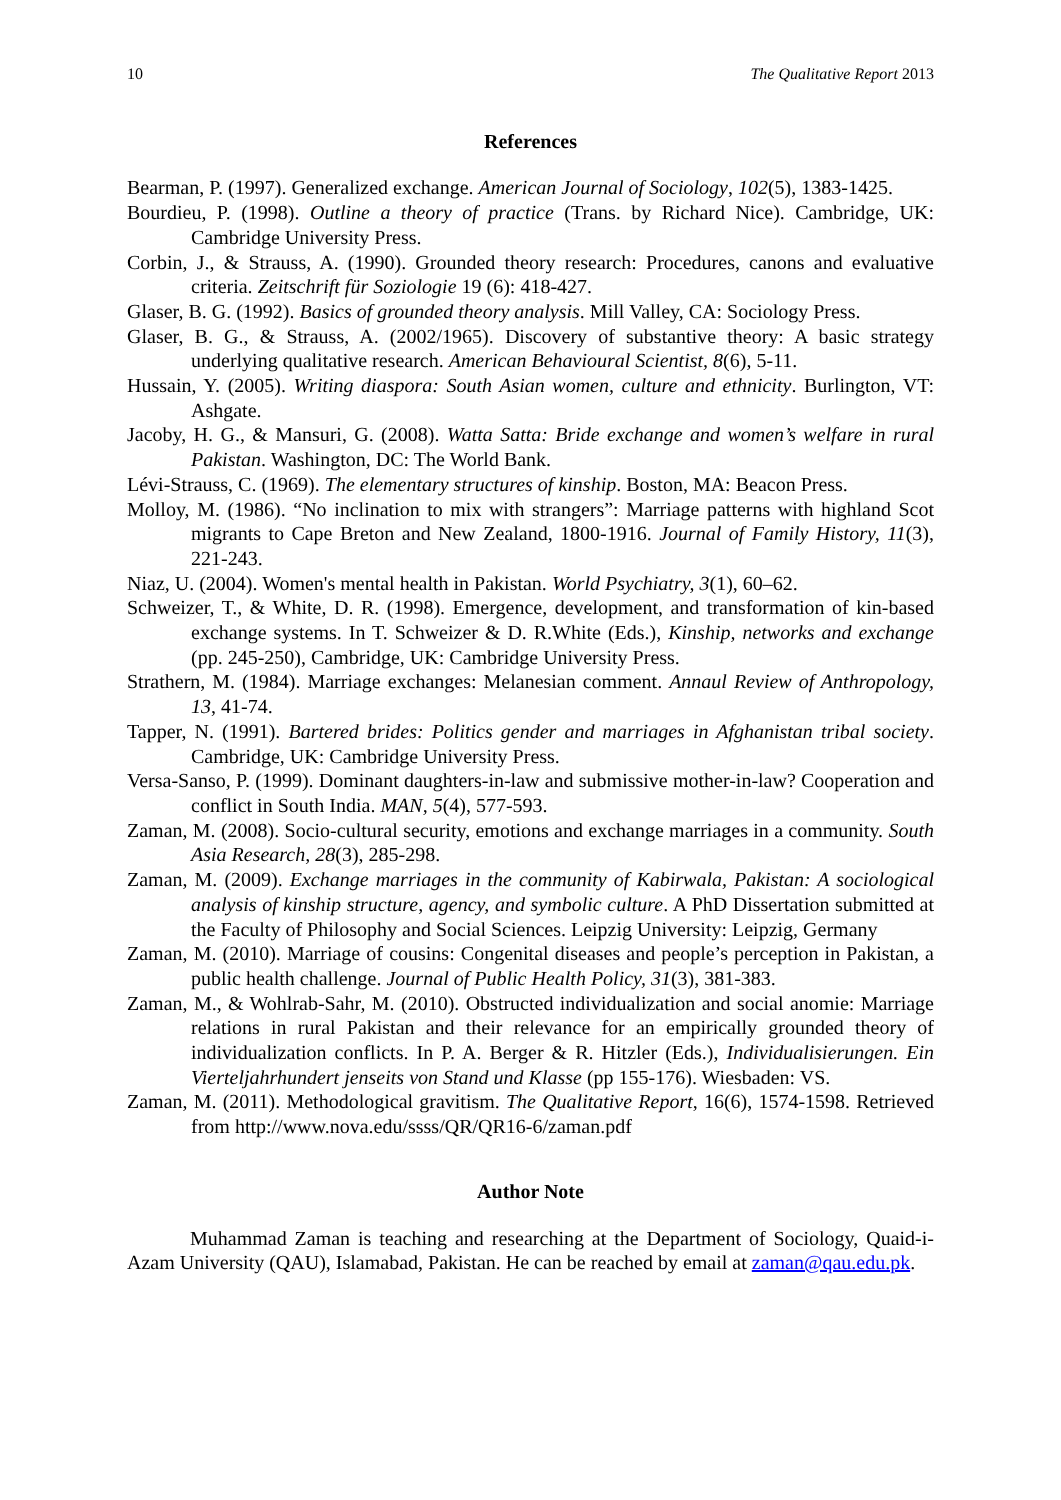10 The Qualitative Report 2013
References
Bearman, P. (1997). Generalized exchange. American Journal of Sociology, 102(5), 1383-1425.
Bourdieu, P. (1998). Outline a theory of practice (Trans. by Richard Nice). Cambridge, UK: Cambridge University Press.
Corbin, J., & Strauss, A. (1990). Grounded theory research: Procedures, canons and evaluative criteria. Zeitschrift für Soziologie 19 (6): 418-427.
Glaser, B. G. (1992). Basics of grounded theory analysis. Mill Valley, CA: Sociology Press.
Glaser, B. G., & Strauss, A. (2002/1965). Discovery of substantive theory: A basic strategy underlying qualitative research. American Behavioural Scientist, 8(6), 5-11.
Hussain, Y. (2005). Writing diaspora: South Asian women, culture and ethnicity. Burlington, VT: Ashgate.
Jacoby, H. G., & Mansuri, G. (2008). Watta Satta: Bride exchange and women’s welfare in rural Pakistan. Washington, DC: The World Bank.
Lévi-Strauss, C. (1969). The elementary structures of kinship. Boston, MA: Beacon Press.
Molloy, M. (1986). “No inclination to mix with strangers”: Marriage patterns with highland Scot migrants to Cape Breton and New Zealand, 1800-1916. Journal of Family History, 11(3), 221-243.
Niaz, U. (2004). Women's mental health in Pakistan. World Psychiatry, 3(1), 60–62.
Schweizer, T., & White, D. R. (1998). Emergence, development, and transformation of kin-based exchange systems. In T. Schweizer & D. R.White (Eds.), Kinship, networks and exchange (pp. 245-250), Cambridge, UK: Cambridge University Press.
Strathern, M. (1984). Marriage exchanges: Melanesian comment. Annaul Review of Anthropology, 13, 41-74.
Tapper, N. (1991). Bartered brides: Politics gender and marriages in Afghanistan tribal society. Cambridge, UK: Cambridge University Press.
Versa-Sanso, P. (1999). Dominant daughters-in-law and submissive mother-in-law? Cooperation and conflict in South India. MAN, 5(4), 577-593.
Zaman, M. (2008). Socio-cultural security, emotions and exchange marriages in a community. South Asia Research, 28(3), 285-298.
Zaman, M. (2009). Exchange marriages in the community of Kabirwala, Pakistan: A sociological analysis of kinship structure, agency, and symbolic culture. A PhD Dissertation submitted at the Faculty of Philosophy and Social Sciences. Leipzig University: Leipzig, Germany
Zaman, M. (2010). Marriage of cousins: Congenital diseases and people’s perception in Pakistan, a public health challenge. Journal of Public Health Policy, 31(3), 381-383.
Zaman, M., & Wohlrab-Sahr, M. (2010). Obstructed individualization and social anomie: Marriage relations in rural Pakistan and their relevance for an empirically grounded theory of individualization conflicts. In P. A. Berger & R. Hitzler (Eds.), Individualisierungen. Ein Vierteljahrhundert jenseits von Stand und Klasse (pp 155-176). Wiesbaden: VS.
Zaman, M. (2011). Methodological gravitism. The Qualitative Report, 16(6), 1574-1598. Retrieved from http://www.nova.edu/ssss/QR/QR16-6/zaman.pdf
Author Note
Muhammad Zaman is teaching and researching at the Department of Sociology, Quaid-i-Azam University (QAU), Islamabad, Pakistan. He can be reached by email at zaman@qau.edu.pk.